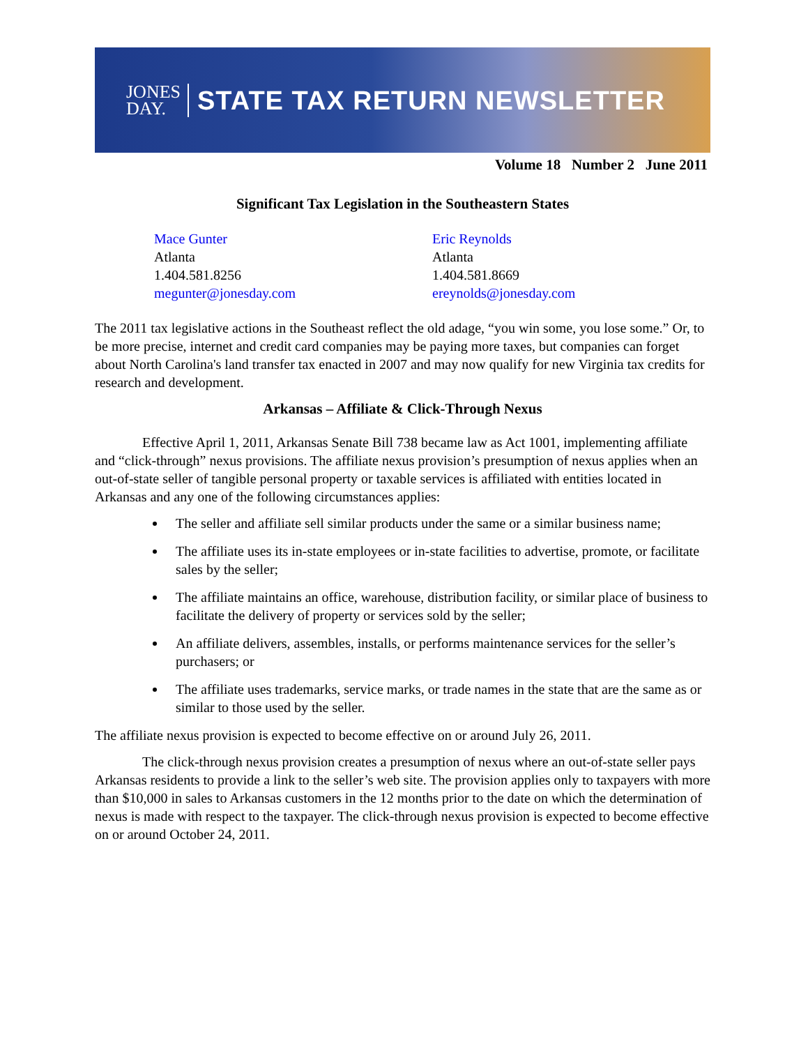JONES
DAY.
STATE TAX RETURN NEWSLETTER
Volume 18 Number 2 June 2011
Significant Tax Legislation in the Southeastern States
Mace Gunter
Atlanta
1.404.581.8256
megunter@jonesday.com
Eric Reynolds
Atlanta
1.404.581.8669
ereynolds@jonesday.com
The 2011 tax legislative actions in the Southeast reflect the old adage, “you win some, you lose some.” Or, to be more precise, internet and credit card companies may be paying more taxes, but companies can forget about North Carolina's land transfer tax enacted in 2007 and may now qualify for new Virginia tax credits for research and development.
Arkansas – Affiliate & Click-Through Nexus
Effective April 1, 2011, Arkansas Senate Bill 738 became law as Act 1001, implementing affiliate and “click-through” nexus provisions. The affiliate nexus provision’s presumption of nexus applies when an out-of-state seller of tangible personal property or taxable services is affiliated with entities located in Arkansas and any one of the following circumstances applies:
The seller and affiliate sell similar products under the same or a similar business name;
The affiliate uses its in-state employees or in-state facilities to advertise, promote, or facilitate sales by the seller;
The affiliate maintains an office, warehouse, distribution facility, or similar place of business to facilitate the delivery of property or services sold by the seller;
An affiliate delivers, assembles, installs, or performs maintenance services for the seller’s purchasers; or
The affiliate uses trademarks, service marks, or trade names in the state that are the same as or similar to those used by the seller.
The affiliate nexus provision is expected to become effective on or around July 26, 2011.
The click-through nexus provision creates a presumption of nexus where an out-of-state seller pays Arkansas residents to provide a link to the seller’s web site. The provision applies only to taxpayers with more than $10,000 in sales to Arkansas customers in the 12 months prior to the date on which the determination of nexus is made with respect to the taxpayer. The click-through nexus provision is expected to become effective on or around October 24, 2011.